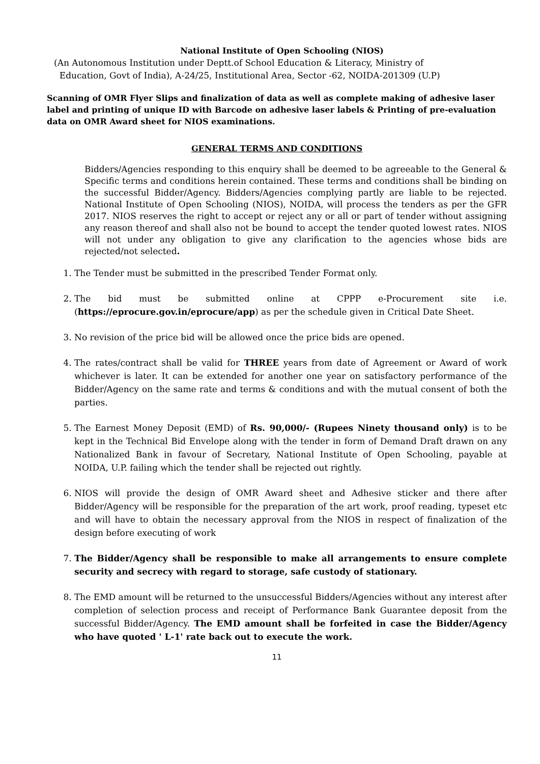National Institute of Open Schooling (NIOS)
(An Autonomous Institution under Deptt.of School Education & Literacy, Ministry of
Education, Govt of India), A-24/25, Institutional Area, Sector -62, NOIDA-201309 (U.P)
Scanning of OMR Flyer Slips and finalization of data as well as complete making of adhesive laser label and printing of unique ID with Barcode on adhesive laser labels & Printing of pre-evaluation data on OMR Award sheet for NIOS examinations.
GENERAL TERMS AND CONDITIONS
Bidders/Agencies responding to this enquiry shall be deemed to be agreeable to the General & Specific terms and conditions herein contained. These terms and conditions shall be binding on the successful Bidder/Agency. Bidders/Agencies complying partly are liable to be rejected. National Institute of Open Schooling (NIOS), NOIDA, will process the tenders as per the GFR 2017. NIOS reserves the right to accept or reject any or all or part of tender without assigning any reason thereof and shall also not be bound to accept the tender quoted lowest rates. NIOS will not under any obligation to give any clarification to the agencies whose bids are rejected/not selected.
1. The Tender must be submitted in the prescribed Tender Format only.
2. The bid must be submitted online at CPPP e-Procurement site i.e. (https://eprocure.gov.in/eprocure/app) as per the schedule given in Critical Date Sheet.
3. No revision of the price bid will be allowed once the price bids are opened.
4. The rates/contract shall be valid for THREE years from date of Agreement or Award of work whichever is later. It can be extended for another one year on satisfactory performance of the Bidder/Agency on the same rate and terms & conditions and with the mutual consent of both the parties.
5. The Earnest Money Deposit (EMD) of Rs. 90,000/- (Rupees Ninety thousand only) is to be kept in the Technical Bid Envelope along with the tender in form of Demand Draft drawn on any Nationalized Bank in favour of Secretary, National Institute of Open Schooling, payable at NOIDA, U.P. failing which the tender shall be rejected out rightly.
6. NIOS will provide the design of OMR Award sheet and Adhesive sticker and there after Bidder/Agency will be responsible for the preparation of the art work, proof reading, typeset etc and will have to obtain the necessary approval from the NIOS in respect of finalization of the design before executing of work
7. The Bidder/Agency shall be responsible to make all arrangements to ensure complete security and secrecy with regard to storage, safe custody of stationary.
8. The EMD amount will be returned to the unsuccessful Bidders/Agencies without any interest after completion of selection process and receipt of Performance Bank Guarantee deposit from the successful Bidder/Agency. The EMD amount shall be forfeited in case the Bidder/Agency who have quoted ' L-1' rate back out to execute the work.
11